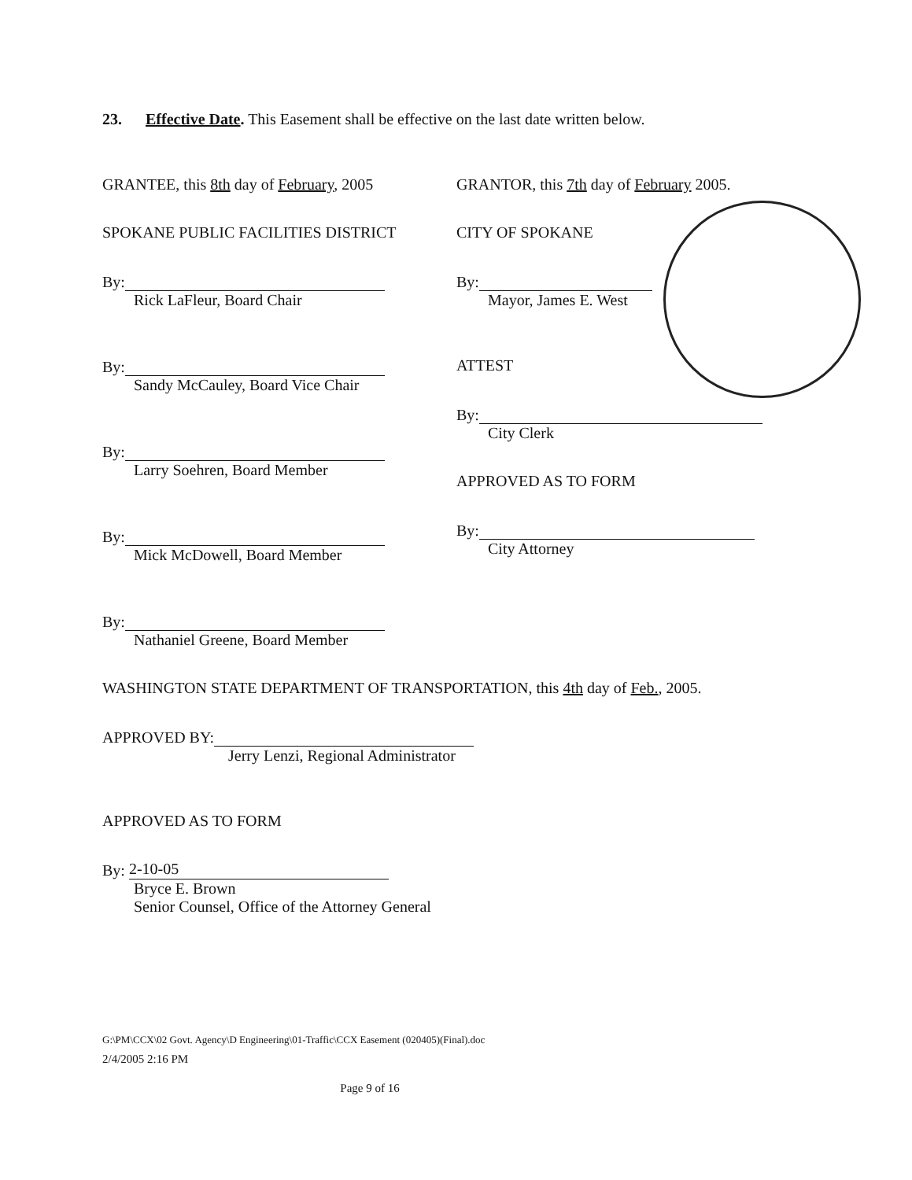23. Effective Date. This Easement shall be effective on the last date written below.
GRANTEE, this 8th day of February, 2005
SPOKANE PUBLIC FACILITIES DISTRICT
By:
Rick LaFleur, Board Chair
By:
Sandy McCauley, Board Vice Chair
By:
Larry Soehren, Board Member
By:
Mick McDowell, Board Member
By:
Nathaniel Greene, Board Member
GRANTOR, this 7th day of February 2005.
CITY OF SPOKANE
By:
Mayor, James E. West
ATTEST
By:
City Clerk
APPROVED AS TO FORM
By:
City Attorney
WASHINGTON STATE DEPARTMENT OF TRANSPORTATION, this 4th day of Feb., 2005.
APPROVED BY:
Jerry Lenzi, Regional Administrator
APPROVED AS TO FORM
By: 2-10-05
Bryce E. Brown
Senior Counsel, Office of the Attorney General
G:\PM\CCX\02 Govt. Agency\D Engineering\01-Traffic\CCX Easement (020405)(Final).doc
2/4/2005 2:16 PM
Page 9 of 16